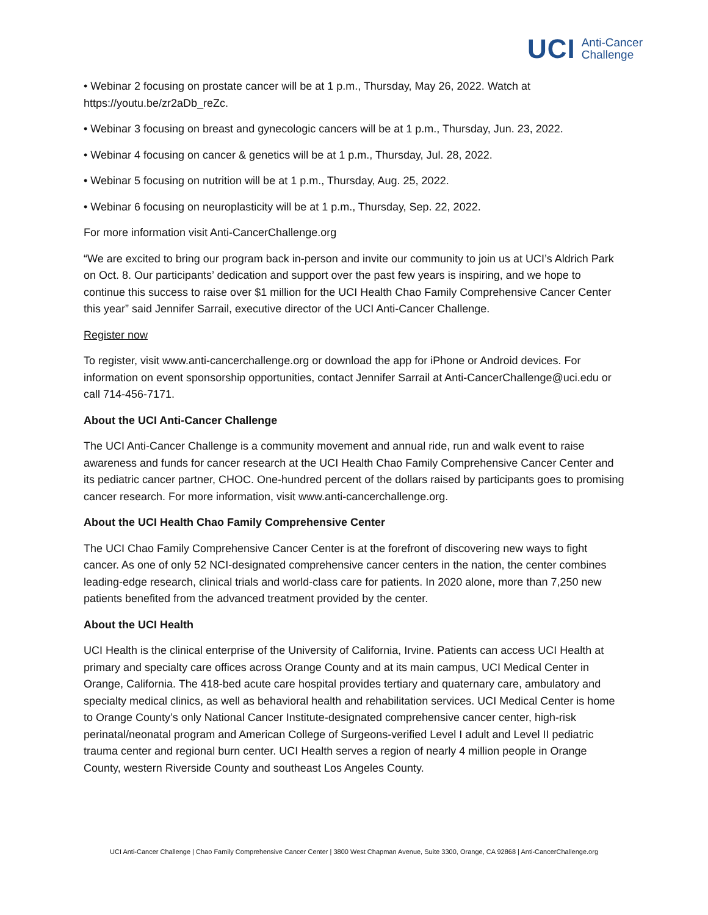UCI Anti-Cancer
Challenge
• Webinar 2 focusing on prostate cancer will be at 1 p.m., Thursday, May 26, 2022. Watch at https://youtu.be/zr2aDb_reZc.
• Webinar 3 focusing on breast and gynecologic cancers will be at 1 p.m., Thursday, Jun. 23, 2022.
• Webinar 4 focusing on cancer & genetics will be at 1 p.m., Thursday, Jul. 28, 2022.
• Webinar 5 focusing on nutrition will be at 1 p.m., Thursday, Aug. 25, 2022.
• Webinar 6 focusing on neuroplasticity will be at 1 p.m., Thursday, Sep. 22, 2022.
For more information visit Anti-CancerChallenge.org
“We are excited to bring our program back in-person and invite our community to join us at UCI’s Aldrich Park on Oct. 8. Our participants’ dedication and support over the past few years is inspiring, and we hope to continue this success to raise over $1 million for the UCI Health Chao Family Comprehensive Cancer Center this year” said Jennifer Sarrail, executive director of the UCI Anti-Cancer Challenge.
Register now
To register, visit www.anti-cancerchallenge.org or download the app for iPhone or Android devices. For information on event sponsorship opportunities, contact Jennifer Sarrail at Anti-CancerChallenge@uci.edu or call 714-456-7171.
About the UCI Anti-Cancer Challenge
The UCI Anti-Cancer Challenge is a community movement and annual ride, run and walk event to raise awareness and funds for cancer research at the UCI Health Chao Family Comprehensive Cancer Center and its pediatric cancer partner, CHOC. One-hundred percent of the dollars raised by participants goes to promising cancer research. For more information, visit www.anti-cancerchallenge.org.
About the UCI Health Chao Family Comprehensive Center
The UCI Chao Family Comprehensive Cancer Center is at the forefront of discovering new ways to fight cancer. As one of only 52 NCI-designated comprehensive cancer centers in the nation, the center combines leading-edge research, clinical trials and world-class care for patients. In 2020 alone, more than 7,250 new patients benefited from the advanced treatment provided by the center.
About the UCI Health
UCI Health is the clinical enterprise of the University of California, Irvine. Patients can access UCI Health at primary and specialty care offices across Orange County and at its main campus, UCI Medical Center in Orange, California. The 418-bed acute care hospital provides tertiary and quaternary care, ambulatory and specialty medical clinics, as well as behavioral health and rehabilitation services. UCI Medical Center is home to Orange County’s only National Cancer Institute-designated comprehensive cancer center, high-risk perinatal/neonatal program and American College of Surgeons-verified Level I adult and Level II pediatric trauma center and regional burn center. UCI Health serves a region of nearly 4 million people in Orange County, western Riverside County and southeast Los Angeles County.
UCI Anti-Cancer Challenge | Chao Family Comprehensive Cancer Center | 3800 West Chapman Avenue, Suite 3300, Orange, CA 92868 | Anti-CancerChallenge.org